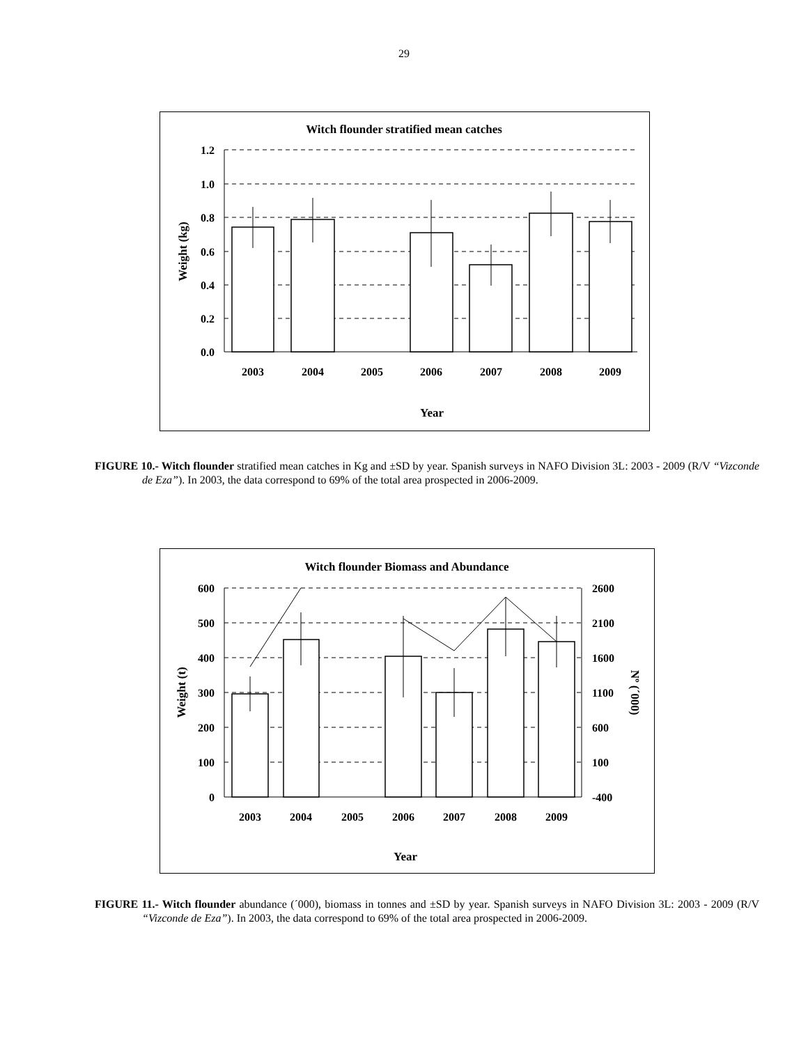29
Witch flounder stratified mean catches
1.2
1.0
0.8
0.6
0.4
0.2
0.0
2003
2004
2005
2006
2007
2008
2009
Year
Weight (kg)
FIGURE 10.- Witch flounder stratified mean catches in Kg and ±SD by year. Spanish surveys in NAFO Division 3L: 2003 - 2009 (R/V “Vizconde de Eza”). In 2003, the data correspond to 69% of the total area prospected in 2006-2009.
Witch flounder Biomass and Abundance
600
500
400
300
200
100
0
2600
2100
1600
1100
600
100
-400
2003
2004
2005
2006
2007
2008
2009
Year
Weight (t)
Nº (´000)
FIGURE 11.- Witch flounder abundance (´000), biomass in tonnes and ±SD by year. Spanish surveys in NAFO Division 3L: 2003 - 2009 (R/V “Vizconde de Eza”). In 2003, the data correspond to 69% of the total area prospected in 2006-2009.